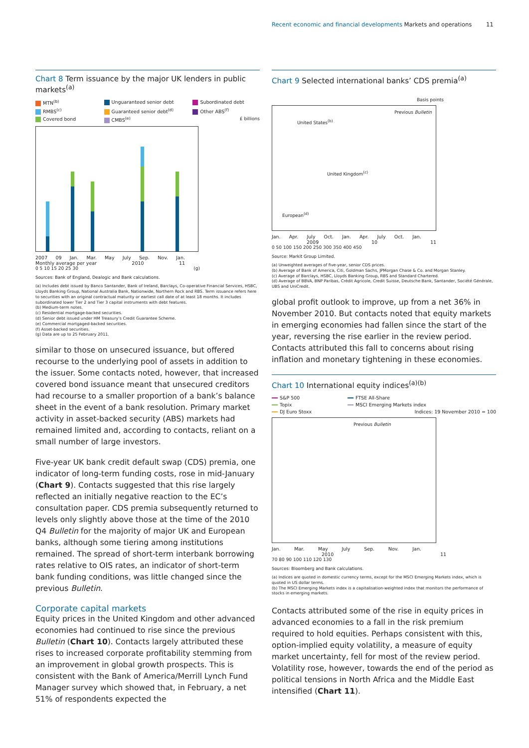Recent economic and financial developments Markets and operations
11
Chart 8 Term issuance by the major UK lenders in public markets<sup>(a)</sup>
MTN<sup>(b)</sup>
Unguaranteed senior debt
Subordinated debt
RMBS<sup>(c)</sup>
Guaranteed senior debt<sup>(d)</sup>
Other ABS<sup>(f)</sup>
Covered bond
CMBS<sup>(e)</sup>
£ billions
2007 09 Jan. Mar. May July Sep. Nov. Jan.
Monthly average per year 2010 11
0 5 10 15 20 25 30 (g)
Sources: Bank of England, Dealogic and Bank calculations.
(a) Includes debt issued by Banco Santander, Bank of Ireland, Barclays, Co-operative Financial Services, HSBC, Lloyds Banking Group, National Australia Bank, Nationwide, Northern Rock and RBS. Term issuance refers here to securities with an original contractual maturity or earliest call date of at least 18 months. It includes subordinated lower Tier 2 and Tier 3 capital instruments with debt features.
(b) Medium-term notes.
(c) Residential mortgage-backed securities.
(d) Senior debt issued under HM Treasury’s Credit Guarantee Scheme.
(e) Commercial mortgaged-backed securities.
(f) Asset-backed securities.
(g) Data are up to 25 February 2011.
similar to those on unsecured issuance, but offered recourse to the underlying pool of assets in addition to the issuer. Some contacts noted, however, that increased covered bond issuance meant that unsecured creditors had recourse to a smaller proportion of a bank’s balance sheet in the event of a bank resolution. Primary market activity in asset-backed security (ABS) markets had remained limited and, according to contacts, reliant on a small number of large investors.
Five-year UK bank credit default swap (CDS) premia, one indicator of long-term funding costs, rose in mid-January (Chart 9). Contacts suggested that this rise largely reflected an initially negative reaction to the EC’s consultation paper. CDS premia subsequently returned to levels only slightly above those at the time of the 2010 Q4 Bulletin for the majority of major UK and European banks, although some tiering among institutions remained. The spread of short-term interbank borrowing rates relative to OIS rates, an indicator of short-term bank funding conditions, was little changed since the previous Bulletin.
Corporate capital markets
Equity prices in the United Kingdom and other advanced economies had continued to rise since the previous Bulletin (Chart 10). Contacts largely attributed these rises to increased corporate profitability stemming from an improvement in global growth prospects. This is consistent with the Bank of America/Merrill Lynch Fund Manager survey which showed that, in February, a net 51% of respondents expected the
Chart 9 Selected international banks’ CDS premia<sup>(a)</sup>
Basis points
Previous Bulletin
United States<sup>(b)</sup>
United Kingdom<sup>(c)</sup>
European<sup>(d)</sup>
Jan. Apr. July Oct. Jan. Apr. July Oct. Jan.
2009 10 11
0 50 100 150 200 250 300 350 400 450
Source: Markit Group Limited.
(a) Unweighted averages of five-year, senior CDS prices.
(b) Average of Bank of America, Citi, Goldman Sachs, JPMorgan Chase & Co. and Morgan Stanley.
(c) Average of Barclays, HSBC, Lloyds Banking Group, RBS and Standard Chartered.
(d) Average of BBVA, BNP Paribas, Crédit Agricole, Credit Suisse, Deutsche Bank, Santander, Société Générale, UBS and UniCredit.
global profit outlook to improve, up from a net 36% in November 2010. But contacts noted that equity markets in emerging economies had fallen since the start of the year, reversing the rise earlier in the review period. Contacts attributed this fall to concerns about rising inflation and monetary tightening in these economies.
Chart 10 International equity indices<sup>(a)(b)</sup>
S&P 500
FTSE All-Share
Topix
MSCI Emerging Markets index
DJ Euro Stoxx
Indices: 19 November 2010 = 100
Previous Bulletin
Jan. Mar. May July Sep. Nov. Jan.
2010 11
70 80 90 100 110 120 130
Sources: Bloomberg and Bank calculations.
(a) Indices are quoted in domestic currency terms, except for the MSCI Emerging Markets index, which is quoted in US dollar terms.
(b) The MSCI Emerging Markets index is a capitalisation-weighted index that monitors the performance of stocks in emerging markets.
Contacts attributed some of the rise in equity prices in advanced economies to a fall in the risk premium required to hold equities. Perhaps consistent with this, option-implied equity volatility, a measure of equity market uncertainty, fell for most of the review period. Volatility rose, however, towards the end of the period as political tensions in North Africa and the Middle East intensified (Chart 11).